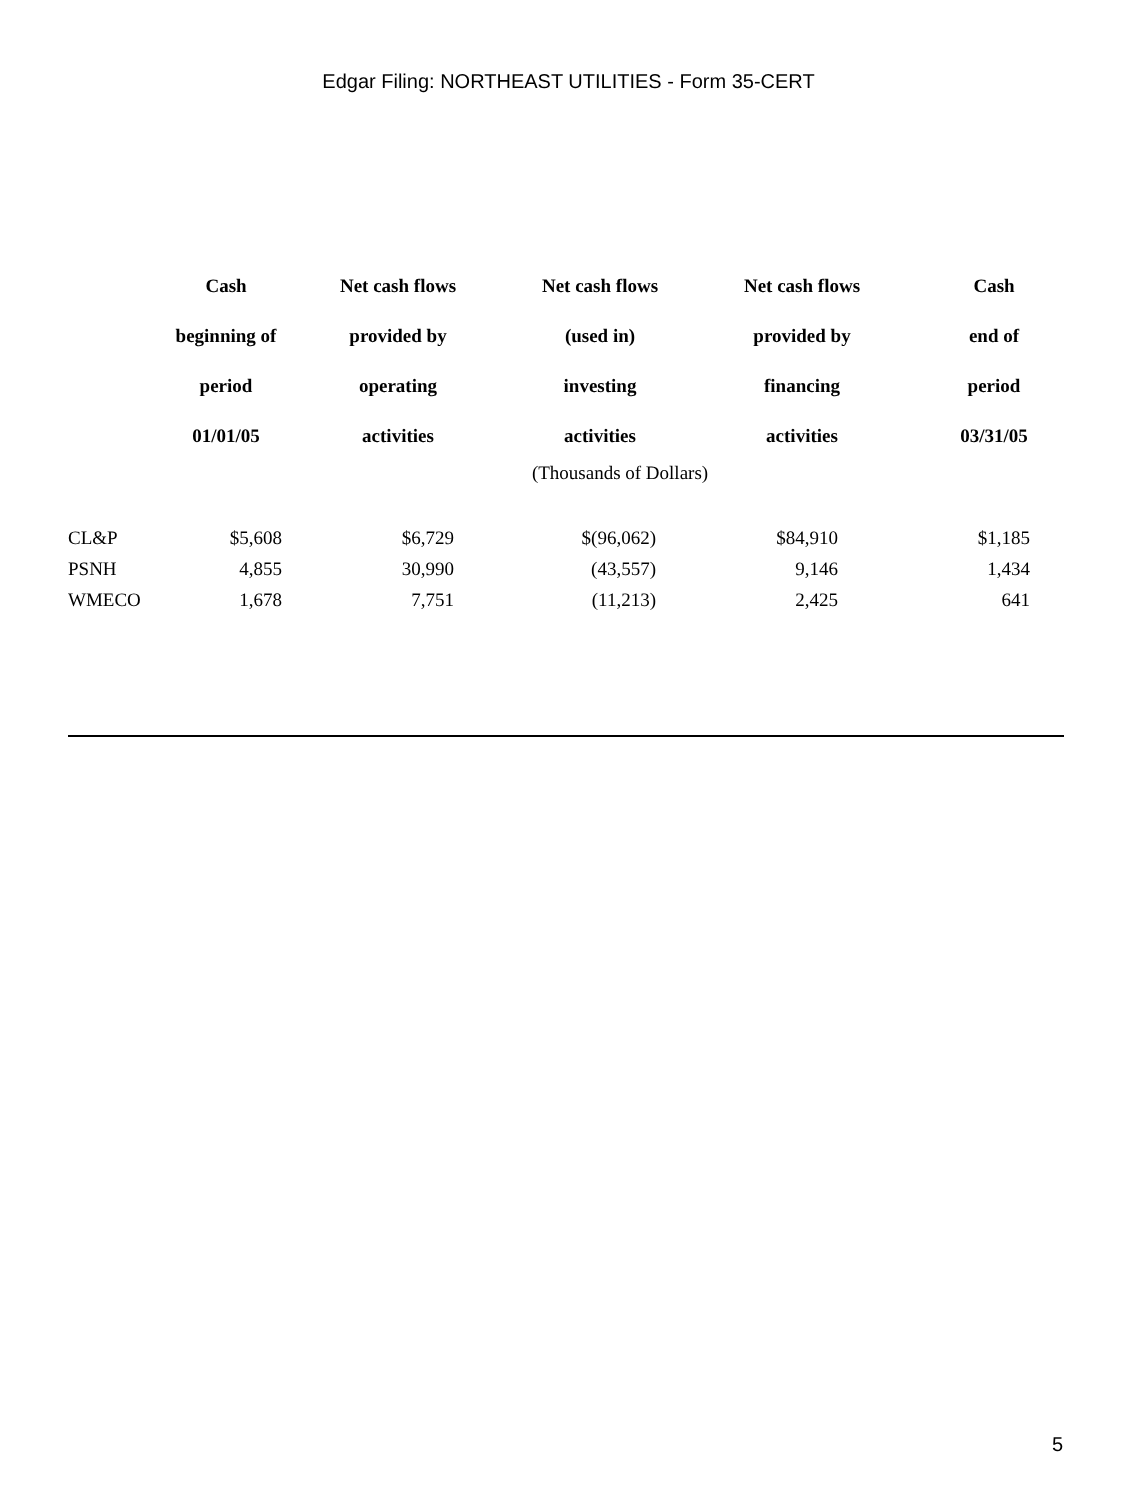Edgar Filing: NORTHEAST UTILITIES - Form 35-CERT
| | Cash beginning of period 01/01/05 | Net cash flows provided by operating activities | Net cash flows (used in) investing activities | Net cash flows provided by financing activities | Cash end of period 03/31/05 |
| --- | --- | --- | --- | --- | --- |
| | (Thousands of Dollars) | | | | |
| CL&P | $5,608 | $6,729 | $(96,062) | $84,910 | $1,185 |
| PSNH | 4,855 | 30,990 | (43,557) | 9,146 | 1,434 |
| WMECO | 1,678 | 7,751 | (11,213) | 2,425 | 641 |
5